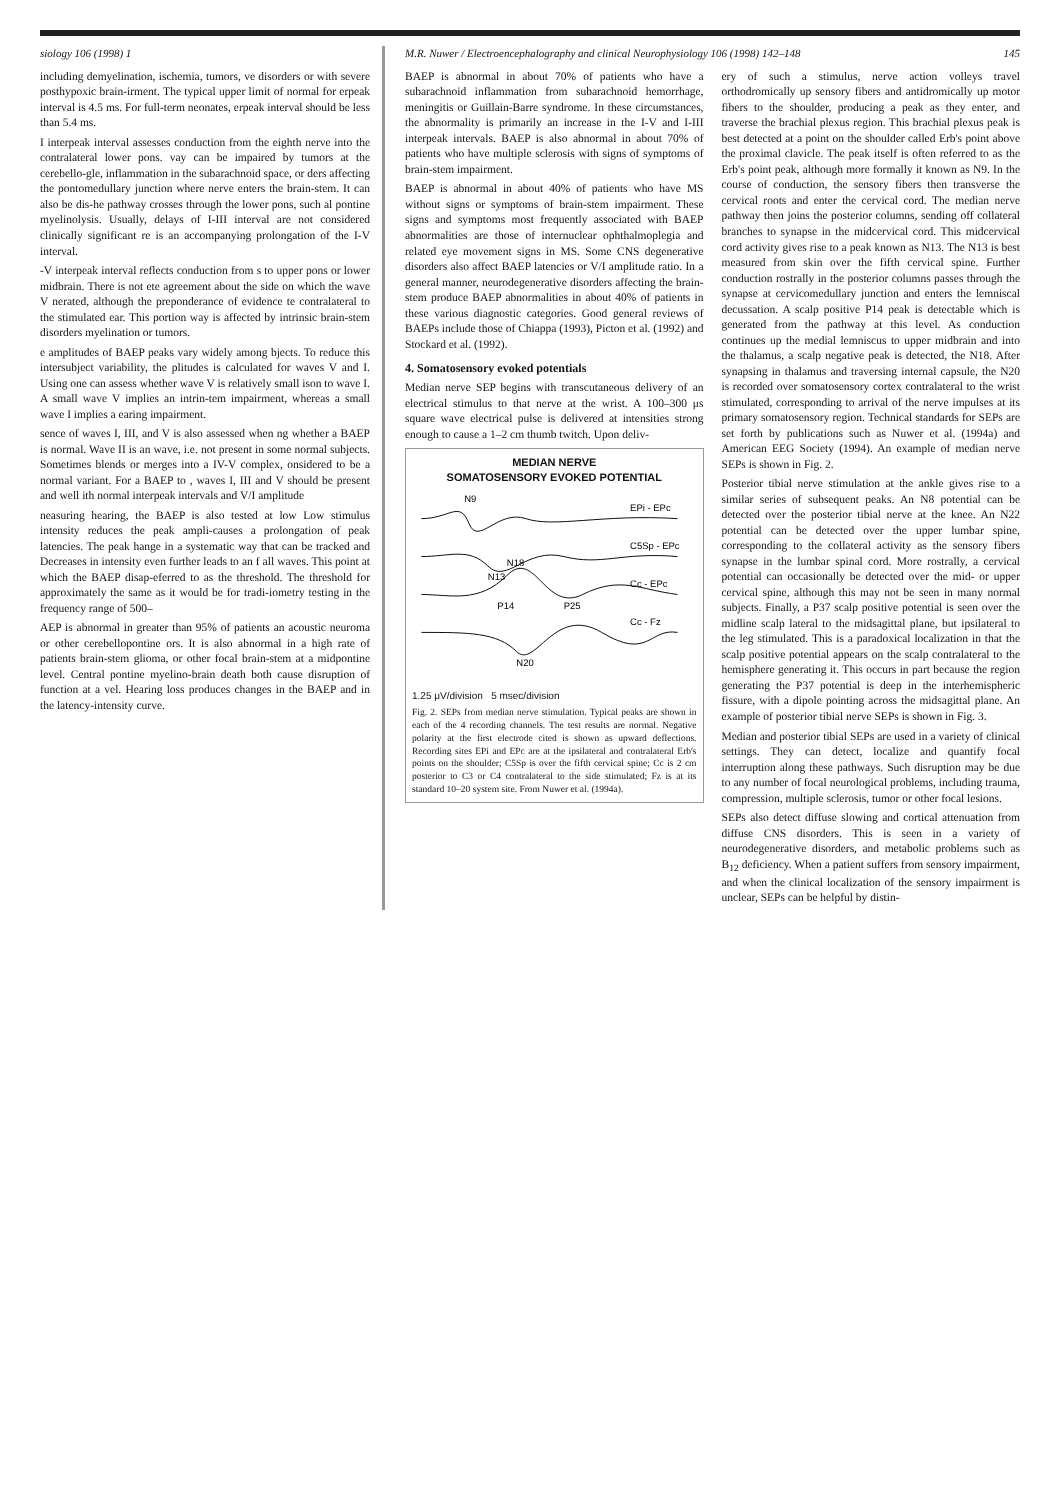siology 106 (1998) 1
including demyelination, ischemia, tumors, ve disorders or with severe posthypoxic brain-irment. The typical upper limit of normal for erpeak interval is 4.5 ms. For full-term neonates, erpeak interval should be less than 5.4 ms.
I interpeak interval assesses conduction from the eighth nerve into the contralateral lower pons. vay can be impaired by tumors at the cerebello-gle, inflammation in the subarachnoid space, or ders affecting the pontomedullary junction where nerve enters the brain-stem. It can also be dis-he pathway crosses through the lower pons, such al pontine myelinolysis. Usually, delays of I-III interval are not considered clinically significant re is an accompanying prolongation of the I-V interval.
-V interpeak interval reflects conduction from s to upper pons or lower midbrain. There is not ete agreement about the side on which the wave V nerated, although the preponderance of evidence te contralateral to the stimulated ear. This portion way is affected by intrinsic brain-stem disorders myelination or tumors.
e amplitudes of BAEP peaks vary widely among bjects. To reduce this intersubject variability, the plitudes is calculated for waves V and I. Using one can assess whether wave V is relatively small ison to wave I. A small wave V implies an intrin-tem impairment, whereas a small wave I implies a earing impairment.
sence of waves I, III, and V is also assessed when ng whether a BAEP is normal. Wave II is an wave, i.e. not present in some normal subjects. Sometimes blends or merges into a IV-V complex, onsidered to be a normal variant. For a BAEP to , waves I, III and V should be present and well ith normal interpeak intervals and V/I amplitude
neasuring hearing, the BAEP is also tested at low Low stimulus intensity reduces the peak ampli-causes a prolongation of peak latencies. The peak hange in a systematic way that can be tracked and Decreases in intensity even further leads to an f all waves. This point at which the BAEP disap-eferred to as the threshold. The threshold for approximately the same as it would be for tradi-iometry testing in the frequency range of 500–
AEP is abnormal in greater than 95% of patients an acoustic neuroma or other cerebellopontine ors. It is also abnormal in a high rate of patients brain-stem glioma, or other focal brain-stem at a midpontine level. Central pontine myelino-brain death both cause disruption of function at a vel. Hearing loss produces changes in the BAEP and in the latency-intensity curve.
M.R. Nuwer / Electroencephalography and clinical Neurophysiology 106 (1998) 142–148 145
BAEP is abnormal in about 70% of patients who have a subarachnoid inflammation from subarachnoid hemorrhage, meningitis or Guillain-Barre syndrome. In these circumstances, the abnormality is primarily an increase in the I-V and I-III interpeak intervals. BAEP is also abnormal in about 70% of patients who have multiple sclerosis with signs of symptoms of brain-stem impairment.
BAEP is abnormal in about 40% of patients who have MS without signs or symptoms of brain-stem impairment. These signs and symptoms most frequently associated with BAEP abnormalities are those of internuclear ophthalmoplegia and related eye movement signs in MS. Some CNS degenerative disorders also affect BAEP latencies or V/I amplitude ratio. In a general manner, neurodegenerative disorders affecting the brain-stem produce BAEP abnormalities in about 40% of patients in these various diagnostic categories. Good general reviews of BAEPs include those of Chiappa (1993), Picton et al. (1992) and Stockard et al. (1992).
4. Somatosensory evoked potentials
Median nerve SEP begins with transcutaneous delivery of an electrical stimulus to that nerve at the wrist. A 100–300 μs square wave electrical pulse is delivered at intensities strong enough to cause a 1–2 cm thumb twitch. Upon deliv-
MEDIAN NERVE
SOMATOSENSORY EVOKED POTENTIAL
N9
N13
N18
P14
N20
P25
EPi - EPc
C5Sp - EPc
Cc - EPc
Cc - Fz
1.25 μV/division 5 msec/division
Fig. 2. SEPs from median nerve stimulation. Typical peaks are shown in each of the 4 recording channels. The test results are normal. Negative polarity at the first electrode cited is shown as upward deflections. Recording sites EPi and EPc are at the ipsilateral and contralateral Erb's points on the shoulder; C5Sp is over the fifth cervical spine; Cc is 2 cm posterior to C3 or C4 contralateral to the side stimulated; Fz is at its standard 10–20 system site. From Nuwer et al. (1994a).
ery of such a stimulus, nerve action volleys travel orthodromically up sensory fibers and antidromically up motor fibers to the shoulder, producing a peak as they enter, and traverse the brachial plexus region. This brachial plexus peak is best detected at a point on the shoulder called Erb's point above the proximal clavicle. The peak itself is often referred to as the Erb's point peak, although more formally it known as N9. In the course of conduction, the sensory fibers then transverse the cervical roots and enter the cervical cord. The median nerve pathway then joins the posterior columns, sending off collateral branches to synapse in the midcervical cord. This midcervical cord activity gives rise to a peak known as N13. The N13 is best measured from skin over the fifth cervical spine. Further conduction rostrally in the posterior columns passes through the synapse at cervicomedullary junction and enters the lemniscal decussation. A scalp positive P14 peak is detectable which is generated from the pathway at this level. As conduction continues up the medial lemniscus to upper midbrain and into the thalamus, a scalp negative peak is detected, the N18. After synapsing in thalamus and traversing internal capsule, the N20 is recorded over somatosensory cortex contralateral to the wrist stimulated, corresponding to arrival of the nerve impulses at its primary somatosensory region. Technical standards for SEPs are set forth by publications such as Nuwer et al. (1994a) and American EEG Society (1994). An example of median nerve SEPs is shown in Fig. 2.
Posterior tibial nerve stimulation at the ankle gives rise to a similar series of subsequent peaks. An N8 potential can be detected over the posterior tibial nerve at the knee. An N22 potential can be detected over the upper lumbar spine, corresponding to the collateral activity as the sensory fibers synapse in the lumbar spinal cord. More rostrally, a cervical potential can occasionally be detected over the mid- or upper cervical spine, although this may not be seen in many normal subjects. Finally, a P37 scalp positive potential is seen over the midline scalp lateral to the midsagittal plane, but ipsilateral to the leg stimulated. This is a paradoxical localization in that the scalp positive potential appears on the scalp contralateral to the hemisphere generating it. This occurs in part because the region generating the P37 potential is deep in the interhemispheric fissure, with a dipole pointing across the midsagittal plane. An example of posterior tibial nerve SEPs is shown in Fig. 3.
Median and posterior tibial SEPs are used in a variety of clinical settings. They can detect, localize and quantify focal interruption along these pathways. Such disruption may be due to any number of focal neurological problems, including trauma, compression, multiple sclerosis, tumor or other focal lesions.
SEPs also detect diffuse slowing and cortical attenuation from diffuse CNS disorders. This is seen in a variety of neurodegenerative disorders, and metabolic problems such as B<sub>12</sub> deficiency. When a patient suffers from sensory impairment, and when the clinical localization of the sensory impairment is unclear, SEPs can be helpful by distin-